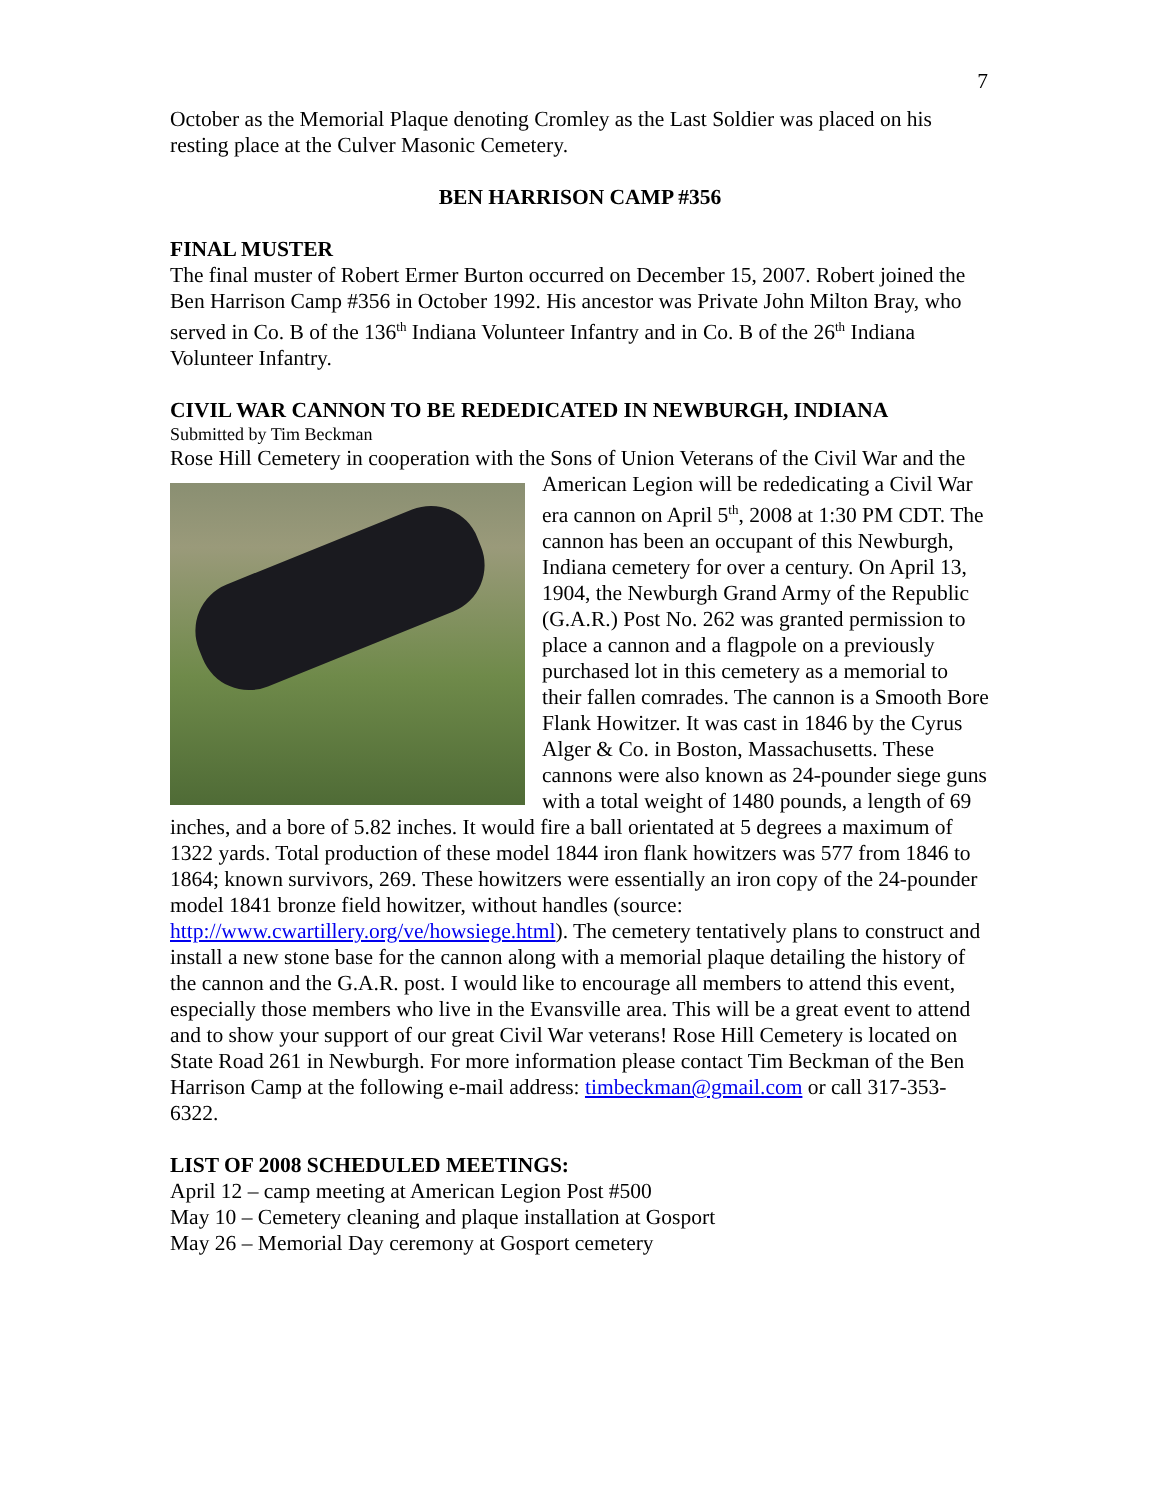7
October as the Memorial Plaque denoting Cromley as the Last Soldier was placed on his resting place at the Culver Masonic Cemetery.
BEN HARRISON CAMP #356
FINAL MUSTER
The final muster of Robert Ermer Burton occurred on December 15, 2007. Robert joined the Ben Harrison Camp #356 in October 1992. His ancestor was Private John Milton Bray, who served in Co. B of the 136<sup>th</sup> Indiana Volunteer Infantry and in Co. B of the 26<sup>th</sup> Indiana Volunteer Infantry.
CIVIL WAR CANNON TO BE REDEDICATED IN NEWBURGH, INDIANA
Submitted by Tim Beckman
Rose Hill Cemetery in cooperation with the Sons of Union Veterans of the Civil War and the American Legion will be rededicating a Civil War era cannon on April 5<sup>th</sup>, 2008 at 1:30 PM CDT. The cannon has been an occupant of this Newburgh, Indiana cemetery for over a century. On April 13, 1904, the Newburgh Grand Army of the Republic (G.A.R.) Post No. 262 was granted permission to place a cannon and a flagpole on a previously purchased lot in this cemetery as a memorial to their fallen comrades. The cannon is a Smooth Bore Flank Howitzer. It was cast in 1846 by the Cyrus Alger & Co. in Boston, Massachusetts. These cannons were also known as 24-pounder siege guns with a total weight of 1480 pounds, a length of 69 inches, and a bore of 5.82 inches. It would fire a ball orientated at 5 degrees a maximum of 1322 yards. Total production of these model 1844 iron flank howitzers was 577 from 1846 to 1864; known survivors, 269. These howitzers were essentially an iron copy of the 24-pounder model 1841 bronze field howitzer, without handles (source: http://www.cwartillery.org/ve/howsiege.html). The cemetery tentatively plans to construct and install a new stone base for the cannon along with a memorial plaque detailing the history of the cannon and the G.A.R. post. I would like to encourage all members to attend this event, especially those members who live in the Evansville area. This will be a great event to attend and to show your support of our great Civil War veterans! Rose Hill Cemetery is located on State Road 261 in Newburgh. For more information please contact Tim Beckman of the Ben Harrison Camp at the following e-mail address: timbeckman@gmail.com or call 317-353-6322.
LIST OF 2008 SCHEDULED MEETINGS:
April 12 – camp meeting at American Legion Post #500
May 10 – Cemetery cleaning and plaque installation at Gosport
May 26 – Memorial Day ceremony at Gosport cemetery